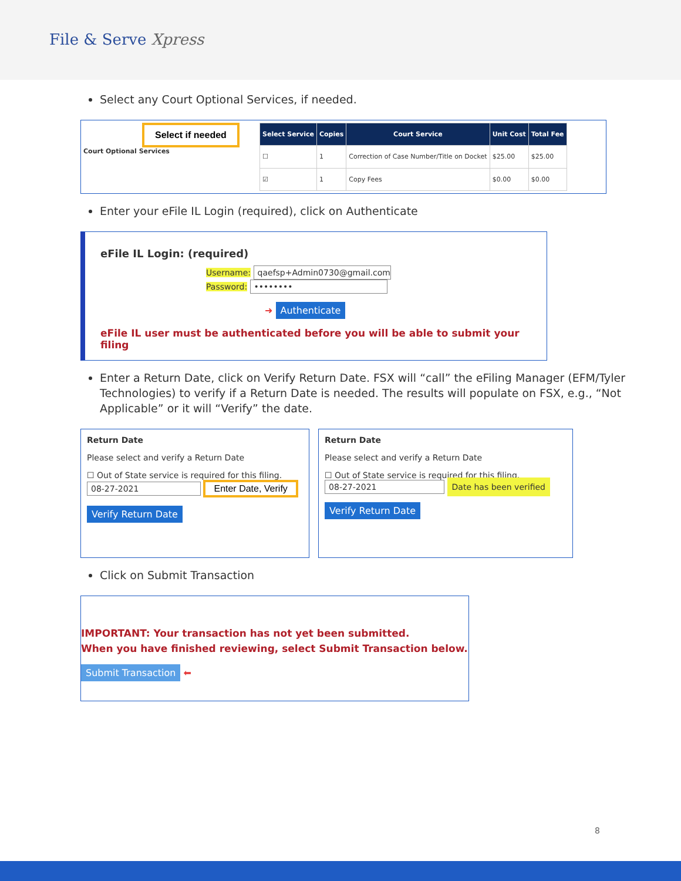File & Serve Xpress
Select any Court Optional Services, if needed.
Select if needed
Court Optional Services
| Select Service | Copies | Court Service | Unit Cost | Total Fee |
| --- | --- | --- | --- | --- |
| ☐ | 1 | Correction of Case Number/Title on Docket | $25.00 | $25.00 |
| ☑ | 1 | Copy Fees | $0.00 | $0.00 |
Enter your eFile IL Login (required), click on Authenticate
eFile IL Login: (required)
Username: qaefsp+Admin0730@gmail.com
Password: ••••••••
➜ Authenticate
eFile IL user must be authenticated before you will be able to submit your filing
Enter a Return Date, click on Verify Return Date. FSX will “call” the eFiling Manager (EFM/Tyler Technologies) to verify if a Return Date is needed. The results will populate on FSX, e.g., “Not Applicable” or it will “Verify” the date.
Return Date
Please select and verify a Return Date
☐ Out of State service is required for this filing.
08-27-2021 Enter Date, Verify
Verify Return Date
Return Date
Please select and verify a Return Date
☐ Out of State service is required for this filing.
08-27-2021 Date has been verified
Verify Return Date
Click on Submit Transaction
IMPORTANT: Your transaction has not yet been submitted.
When you have finished reviewing, select Submit Transaction below.
Submit Transaction ⬅
8